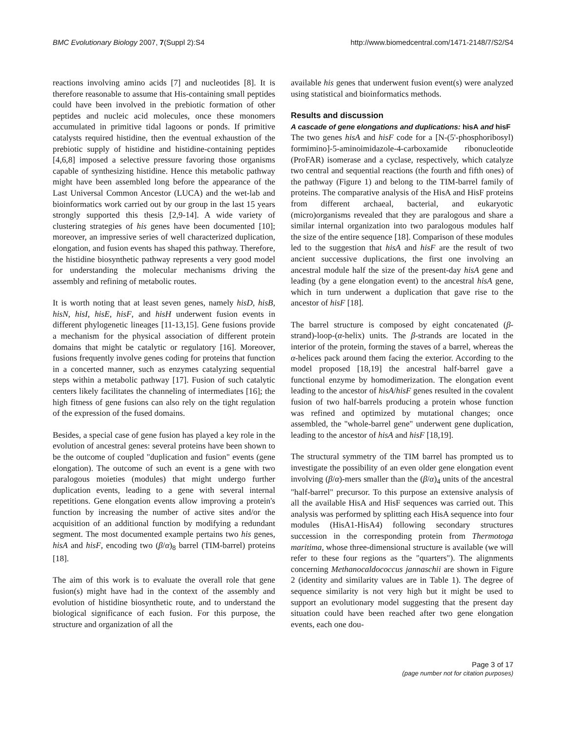BMC Evolutionary Biology 2007, 7(Suppl 2):S4 http://www.biomedcentral.com/1471-2148/7/S2/S4
reactions involving amino acids [7] and nucleotides [8]. It is therefore reasonable to assume that His-containing small peptides could have been involved in the prebiotic formation of other peptides and nucleic acid molecules, once these monomers accumulated in primitive tidal lagoons or ponds. If primitive catalysts required histidine, then the eventual exhaustion of the prebiotic supply of histidine and histidine-containing peptides [4,6,8] imposed a selective pressure favoring those organisms capable of synthesizing histidine. Hence this metabolic pathway might have been assembled long before the appearance of the Last Universal Common Ancestor (LUCA) and the wet-lab and bioinformatics work carried out by our group in the last 15 years strongly supported this thesis [2,9-14]. A wide variety of clustering strategies of his genes have been documented [10]; moreover, an impressive series of well characterized duplication, elongation, and fusion events has shaped this pathway. Therefore, the histidine biosynthetic pathway represents a very good model for understanding the molecular mechanisms driving the assembly and refining of metabolic routes.
It is worth noting that at least seven genes, namely hisD, hisB, hisN, hisI, hisE, hisF, and hisH underwent fusion events in different phylogenetic lineages [11-13,15]. Gene fusions provide a mechanism for the physical association of different protein domains that might be catalytic or regulatory [16]. Moreover, fusions frequently involve genes coding for proteins that function in a concerted manner, such as enzymes catalyzing sequential steps within a metabolic pathway [17]. Fusion of such catalytic centers likely facilitates the channeling of intermediates [16]; the high fitness of gene fusions can also rely on the tight regulation of the expression of the fused domains.
Besides, a special case of gene fusion has played a key role in the evolution of ancestral genes: several proteins have been shown to be the outcome of coupled "duplication and fusion" events (gene elongation). The outcome of such an event is a gene with two paralogous moieties (modules) that might undergo further duplication events, leading to a gene with several internal repetitions. Gene elongation events allow improving a protein's function by increasing the number of active sites and/or the acquisition of an additional function by modifying a redundant segment. The most documented example pertains two his genes, hisA and hisF, encoding two (β/α)<sub>8</sub> barrel (TIM-barrel) proteins [18].
The aim of this work is to evaluate the overall role that gene fusion(s) might have had in the context of the assembly and evolution of histidine biosynthetic route, and to understand the biological significance of each fusion. For this purpose, the structure and organization of all the
available his genes that underwent fusion event(s) were analyzed using statistical and bioinformatics methods.
Results and discussion
A cascade of gene elongations and duplications: hisA and hisF
The two genes hisA and hisF code for a [N-(5'-phosphoribosyl) formimino]-5-aminoimidazole-4-carboxamide ribonucleotide (ProFAR) isomerase and a cyclase, respectively, which catalyze two central and sequential reactions (the fourth and fifth ones) of the pathway (Figure 1) and belong to the TIM-barrel family of proteins. The comparative analysis of the HisA and HisF proteins from different archaeal, bacterial, and eukaryotic (micro)organisms revealed that they are paralogous and share a similar internal organization into two paralogous modules half the size of the entire sequence [18]. Comparison of these modules led to the suggestion that hisA and hisF are the result of two ancient successive duplications, the first one involving an ancestral module half the size of the present-day hisA gene and leading (by a gene elongation event) to the ancestral hisA gene, which in turn underwent a duplication that gave rise to the ancestor of hisF [18].
The barrel structure is composed by eight concatenated (β-strand)-loop-(α-helix) units. The β-strands are located in the interior of the protein, forming the staves of a barrel, whereas the α-helices pack around them facing the exterior. According to the model proposed [18,19] the ancestral half-barrel gave a functional enzyme by homodimerization. The elongation event leading to the ancestor of hisA/hisF genes resulted in the covalent fusion of two half-barrels producing a protein whose function was refined and optimized by mutational changes; once assembled, the "whole-barrel gene" underwent gene duplication, leading to the ancestor of hisA and hisF [18,19].
The structural symmetry of the TIM barrel has prompted us to investigate the possibility of an even older gene elongation event involving (β/α)-mers smaller than the (β/α)<sub>4</sub> units of the ancestral "half-barrel" precursor. To this purpose an extensive analysis of all the available HisA and HisF sequences was carried out. This analysis was performed by splitting each HisA sequence into four modules (HisA1-HisA4) following secondary structures succession in the corresponding protein from Thermotoga maritima, whose three-dimensional structure is available (we will refer to these four regions as the "quarters"). The alignments concerning Methanocaldococcus jannaschii are shown in Figure 2 (identity and similarity values are in Table 1). The degree of sequence similarity is not very high but it might be used to support an evolutionary model suggesting that the present day situation could have been reached after two gene elongation events, each one dou-
Page 3 of 17
(page number not for citation purposes)